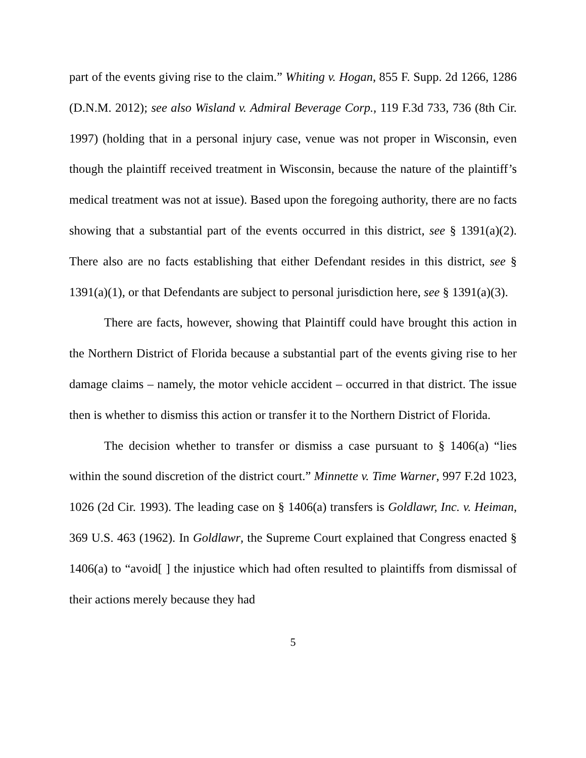part of the events giving rise to the claim.” Whiting v. Hogan, 855 F. Supp. 2d 1266, 1286 (D.N.M. 2012); see also Wisland v. Admiral Beverage Corp., 119 F.3d 733, 736 (8th Cir. 1997) (holding that in a personal injury case, venue was not proper in Wisconsin, even though the plaintiff received treatment in Wisconsin, because the nature of the plaintiff’s medical treatment was not at issue). Based upon the foregoing authority, there are no facts showing that a substantial part of the events occurred in this district, see § 1391(a)(2). There also are no facts establishing that either Defendant resides in this district, see § 1391(a)(1), or that Defendants are subject to personal jurisdiction here, see § 1391(a)(3).
There are facts, however, showing that Plaintiff could have brought this action in the Northern District of Florida because a substantial part of the events giving rise to her damage claims – namely, the motor vehicle accident – occurred in that district. The issue then is whether to dismiss this action or transfer it to the Northern District of Florida.
The decision whether to transfer or dismiss a case pursuant to § 1406(a) “lies within the sound discretion of the district court.” Minnette v. Time Warner, 997 F.2d 1023, 1026 (2d Cir. 1993). The leading case on § 1406(a) transfers is Goldlawr, Inc. v. Heiman, 369 U.S. 463 (1962). In Goldlawr, the Supreme Court explained that Congress enacted § 1406(a) to “avoid[ ] the injustice which had often resulted to plaintiffs from dismissal of their actions merely because they had
5